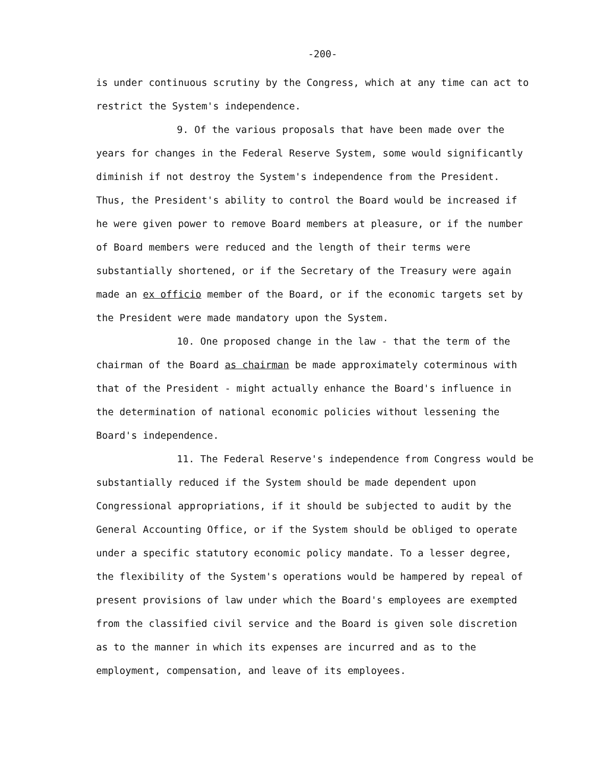-200-
is under continuous scrutiny by the Congress, which at any time can act to restrict the System's independence.
9. Of the various proposals that have been made over the years for changes in the Federal Reserve System, some would significantly diminish if not destroy the System's independence from the President. Thus, the President's ability to control the Board would be increased if he were given power to remove Board members at pleasure, or if the number of Board members were reduced and the length of their terms were substantially shortened, or if the Secretary of the Treasury were again made an ex officio member of the Board, or if the economic targets set by the President were made mandatory upon the System.
10. One proposed change in the law - that the term of the chairman of the Board as chairman be made approximately coterminous with that of the President - might actually enhance the Board's influence in the determination of national economic policies without lessening the Board's independence.
11. The Federal Reserve's independence from Congress would be substantially reduced if the System should be made dependent upon Congressional appropriations, if it should be subjected to audit by the General Accounting Office, or if the System should be obliged to operate under a specific statutory economic policy mandate. To a lesser degree, the flexibility of the System's operations would be hampered by repeal of present provisions of law under which the Board's employees are exempted from the classified civil service and the Board is given sole discretion as to the manner in which its expenses are incurred and as to the employment, compensation, and leave of its employees.